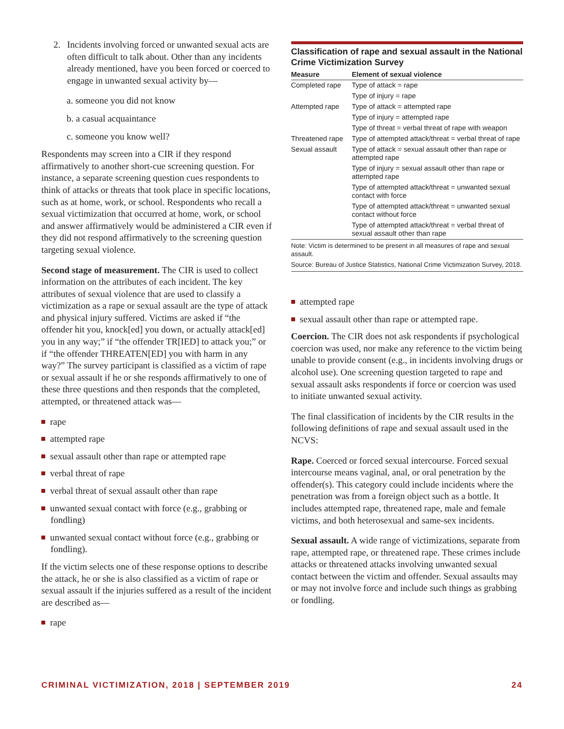2. Incidents involving forced or unwanted sexual acts are often difficult to talk about. Other than any incidents already mentioned, have you been forced or coerced to engage in unwanted sexual activity by—
a. someone you did not know
b. a casual acquaintance
c. someone you know well?
Respondents may screen into a CIR if they respond affirmatively to another short-cue screening question. For instance, a separate screening question cues respondents to think of attacks or threats that took place in specific locations, such as at home, work, or school. Respondents who recall a sexual victimization that occurred at home, work, or school and answer affirmatively would be administered a CIR even if they did not respond affirmatively to the screening question targeting sexual violence.
Second stage of measurement. The CIR is used to collect information on the attributes of each incident. The key attributes of sexual violence that are used to classify a victimization as a rape or sexual assault are the type of attack and physical injury suffered. Victims are asked if “the offender hit you, knock[ed] you down, or actually attack[ed] you in any way;” if “the offender TR[IED] to attack you;” or if “the offender THREATEN[ED] you with harm in any way?” The survey participant is classified as a victim of rape or sexual assault if he or she responds affirmatively to one of these three questions and then responds that the completed, attempted, or threatened attack was—
rape
attempted rape
sexual assault other than rape or attempted rape
verbal threat of rape
verbal threat of sexual assault other than rape
unwanted sexual contact with force (e.g., grabbing or fondling)
unwanted sexual contact without force (e.g., grabbing or fondling).
If the victim selects one of these response options to describe the attack, he or she is also classified as a victim of rape or sexual assault if the injuries suffered as a result of the incident are described as—
rape
Classification of rape and sexual assault in the National Crime Victimization Survey
| Measure | Element of sexual violence |
| --- | --- |
| Completed rape | Type of attack = rape |
| | Type of injury = rape |
| Attempted rape | Type of attack = attempted rape |
| | Type of injury = attempted rape |
| | Type of threat = verbal threat of rape with weapon |
| Threatened rape | Type of attempted attack/threat = verbal threat of rape |
| Sexual assault | Type of attack = sexual assault other than rape or attempted rape |
| | Type of injury = sexual assault other than rape or attempted rape |
| | Type of attempted attack/threat = unwanted sexual contact with force |
| | Type of attempted attack/threat = unwanted sexual contact without force |
| | Type of attempted attack/threat = verbal threat of sexual assault other than rape |
Note: Victim is determined to be present in all measures of rape and sexual assault.
Source: Bureau of Justice Statistics, National Crime Victimization Survey, 2018.
attempted rape
sexual assault other than rape or attempted rape.
Coercion. The CIR does not ask respondents if psychological coercion was used, nor make any reference to the victim being unable to provide consent (e.g., in incidents involving drugs or alcohol use). One screening question targeted to rape and sexual assault asks respondents if force or coercion was used to initiate unwanted sexual activity.
The final classification of incidents by the CIR results in the following definitions of rape and sexual assault used in the NCVS:
Rape. Coerced or forced sexual intercourse. Forced sexual intercourse means vaginal, anal, or oral penetration by the offender(s). This category could include incidents where the penetration was from a foreign object such as a bottle. It includes attempted rape, threatened rape, male and female victims, and both heterosexual and same-sex incidents.
Sexual assault. A wide range of victimizations, separate from rape, attempted rape, or threatened rape. These crimes include attacks or threatened attacks involving unwanted sexual contact between the victim and offender. Sexual assaults may or may not involve force and include such things as grabbing or fondling.
CRIMINAL VICTIMIZATION, 2018 | SEPTEMBER 2019 24